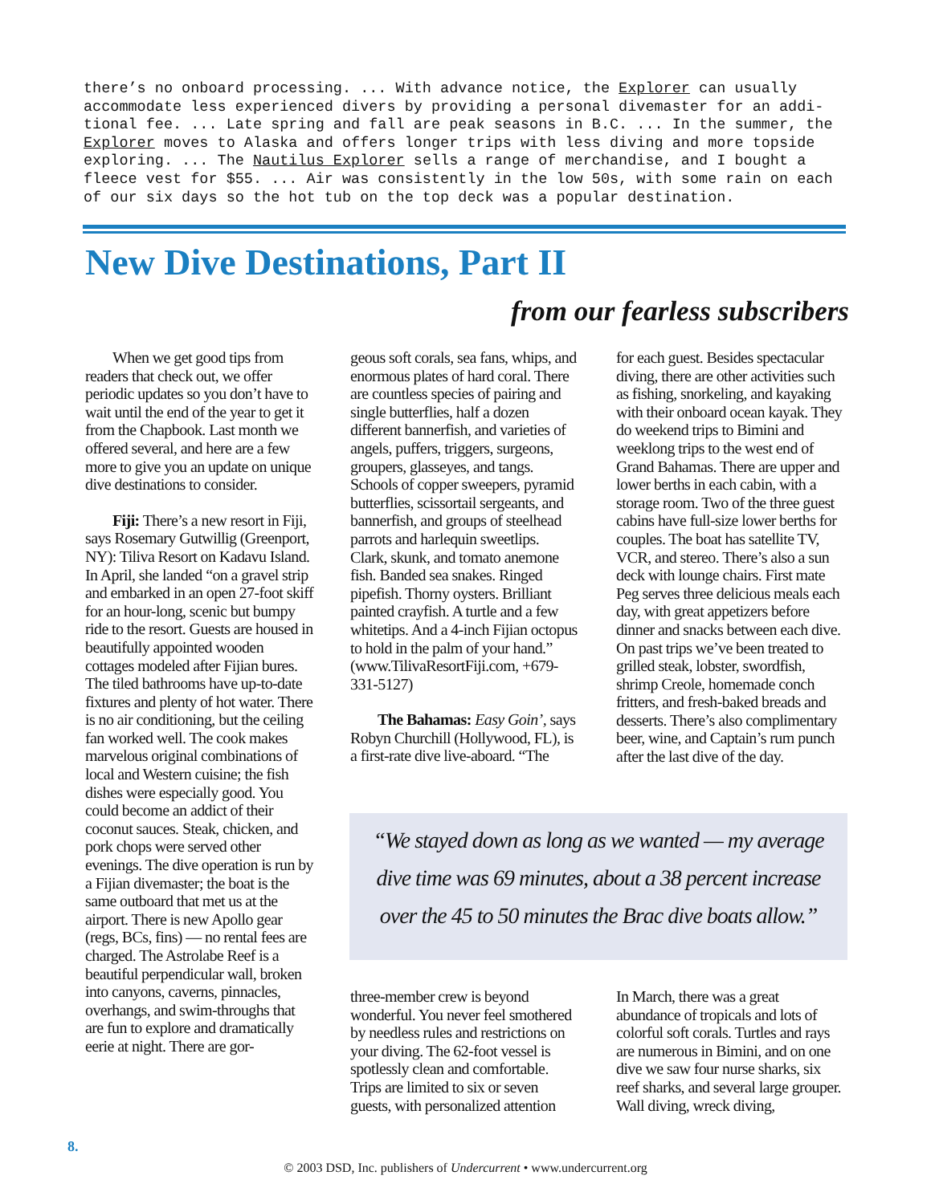there’s no onboard processing. ... With advance notice, the Explorer can usually accommodate less experienced divers by providing a personal divemaster for an addi-tional fee. ... Late spring and fall are peak seasons in B.C. ... In the summer, the Explorer moves to Alaska and offers longer trips with less diving and more topside exploring. ... The Nautilus Explorer sells a range of merchandise, and I bought a fleece vest for $55. ... Air was consistently in the low 50s, with some rain on each of our six days so the hot tub on the top deck was a popular destination.
New Dive Destinations, Part II
from our fearless subscribers
When we get good tips from readers that check out, we offer periodic updates so you don’t have to wait until the end of the year to get it from the Chapbook. Last month we offered several, and here are a few more to give you an update on unique dive destinations to consider.
Fiji: There’s a new resort in Fiji, says Rosemary Gutwillig (Greenport, NY): Tiliva Resort on Kadavu Island. In April, she landed “on a gravel strip and embarked in an open 27-foot skiff for an hour-long, scenic but bumpy ride to the resort. Guests are housed in beautifully appointed wooden cottages modeled after Fijian bures. The tiled bathrooms have up-to-date fixtures and plenty of hot water. There is no air conditioning, but the ceiling fan worked well. The cook makes marvelous original combinations of local and Western cuisine; the fish dishes were especially good. You could become an addict of their coconut sauces. Steak, chicken, and pork chops were served other evenings. The dive operation is run by a Fijian divemaster; the boat is the same outboard that met us at the airport. There is new Apollo gear (regs, BCs, fins) — no rental fees are charged. The Astrolabe Reef is a beautiful perpendicular wall, broken into canyons, caverns, pinnacles, overhangs, and swim-throughs that are fun to explore and dramatically eerie at night. There are gor-
geous soft corals, sea fans, whips, and enormous plates of hard coral. There are countless species of pairing and single butterflies, half a dozen different bannerfish, and varieties of angels, puffers, triggers, surgeons, groupers, glasseyes, and tangs. Schools of copper sweepers, pyramid butterflies, scissortail sergeants, and bannerfish, and groups of steelhead parrots and harlequin sweetlips. Clark, skunk, and tomato anemone fish. Banded sea snakes. Ringed pipefish. Thorny oysters. Brilliant painted crayfish. A turtle and a few whitetips. And a 4-inch Fijian octopus to hold in the palm of your hand.” (www.TilivaResortFiji.com, +679-331-5127)
The Bahamas: Easy Goin’, says Robyn Churchill (Hollywood, FL), is a first-rate dive live-aboard. “The
for each guest. Besides spectacular diving, there are other activities such as fishing, snorkeling, and kayaking with their onboard ocean kayak. They do weekend trips to Bimini and weeklong trips to the west end of Grand Bahamas. There are upper and lower berths in each cabin, with a storage room. Two of the three guest cabins have full-size lower berths for couples. The boat has satellite TV, VCR, and stereo. There’s also a sun deck with lounge chairs. First mate Peg serves three delicious meals each day, with great appetizers before dinner and snacks between each dive. On past trips we’ve been treated to grilled steak, lobster, swordfish, shrimp Creole, homemade conch fritters, and fresh-baked breads and desserts. There’s also complimentary beer, wine, and Captain’s rum punch after the last dive of the day.
“We stayed down as long as we wanted — my average
dive time was 69 minutes, about a 38 percent increase
over the 45 to 50 minutes the Brac dive boats allow.”
three-member crew is beyond wonderful. You never feel smothered by needless rules and restrictions on your diving. The 62-foot vessel is spotlessly clean and comfortable. Trips are limited to six or seven guests, with personalized attention
In March, there was a great abundance of tropicals and lots of colorful soft corals. Turtles and rays are numerous in Bimini, and on one dive we saw four nurse sharks, six reef sharks, and several large grouper. Wall diving, wreck diving,
8.
© 2003 DSD, Inc. publishers of Undercurrent • www.undercurrent.org